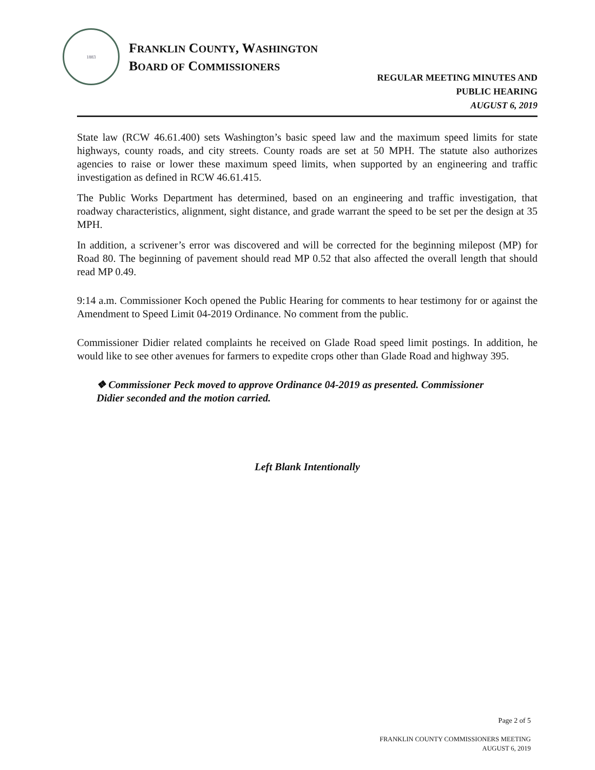1883
FRANKLIN COUNTY, WASHINGTON
BOARD OF COMMISSIONERS
REGULAR MEETING MINUTES AND
PUBLIC HEARING
AUGUST 6, 2019
State law (RCW 46.61.400) sets Washington’s basic speed law and the maximum speed limits for state highways, county roads, and city streets. County roads are set at 50 MPH. The statute also authorizes agencies to raise or lower these maximum speed limits, when supported by an engineering and traffic investigation as defined in RCW 46.61.415.
The Public Works Department has determined, based on an engineering and traffic investigation, that roadway characteristics, alignment, sight distance, and grade warrant the speed to be set per the design at 35 MPH.
In addition, a scrivener’s error was discovered and will be corrected for the beginning milepost (MP) for Road 80. The beginning of pavement should read MP 0.52 that also affected the overall length that should read MP 0.49.
9:14 a.m. Commissioner Koch opened the Public Hearing for comments to hear testimony for or against the Amendment to Speed Limit 04-2019 Ordinance. No comment from the public.
Commissioner Didier related complaints he received on Glade Road speed limit postings. In addition, he would like to see other avenues for farmers to expedite crops other than Glade Road and highway 395.
❖ Commissioner Peck moved to approve Ordinance 04-2019 as presented. Commissioner Didier seconded and the motion carried.
Left Blank Intentionally
Page 2 of 5
FRANKLIN COUNTY COMMISSIONERS MEETING
AUGUST 6, 2019